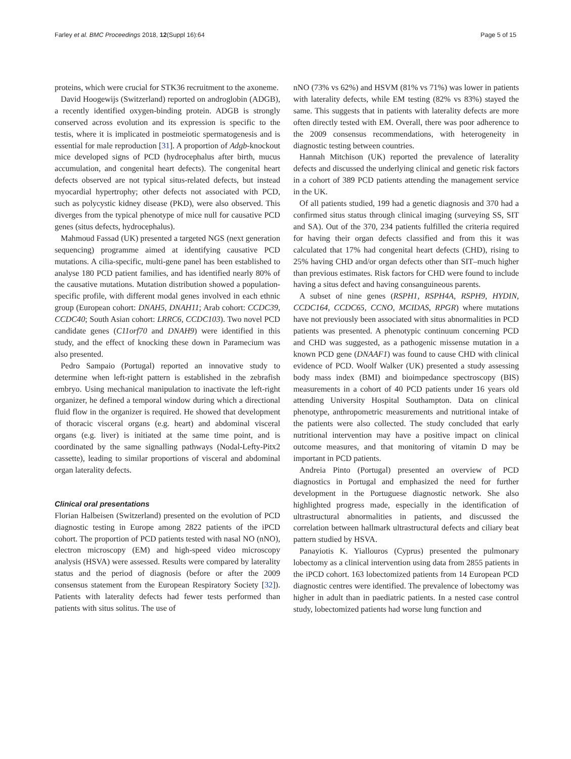Farley et al. BMC Proceedings 2018, 12(Suppl 16):64 Page 5 of 15
proteins, which were crucial for STK36 recruitment to the axoneme.
David Hoogewijs (Switzerland) reported on androglobin (ADGB), a recently identified oxygen-binding protein. ADGB is strongly conserved across evolution and its expression is specific to the testis, where it is implicated in postmeiotic spermatogenesis and is essential for male reproduction [31]. A proportion of Adgb-knockout mice developed signs of PCD (hydrocephalus after birth, mucus accumulation, and congenital heart defects). The congenital heart defects observed are not typical situs-related defects, but instead myocardial hypertrophy; other defects not associated with PCD, such as polycystic kidney disease (PKD), were also observed. This diverges from the typical phenotype of mice null for causative PCD genes (situs defects, hydrocephalus).
Mahmoud Fassad (UK) presented a targeted NGS (next generation sequencing) programme aimed at identifying causative PCD mutations. A cilia-specific, multi-gene panel has been established to analyse 180 PCD patient families, and has identified nearly 80% of the causative mutations. Mutation distribution showed a population-specific profile, with different modal genes involved in each ethnic group (European cohort: DNAH5, DNAH11; Arab cohort: CCDC39, CCDC40; South Asian cohort: LRRC6, CCDC103). Two novel PCD candidate genes (C11orf70 and DNAH9) were identified in this study, and the effect of knocking these down in Paramecium was also presented.
Pedro Sampaio (Portugal) reported an innovative study to determine when left-right pattern is established in the zebrafish embryo. Using mechanical manipulation to inactivate the left-right organizer, he defined a temporal window during which a directional fluid flow in the organizer is required. He showed that development of thoracic visceral organs (e.g. heart) and abdominal visceral organs (e.g. liver) is initiated at the same time point, and is coordinated by the same signalling pathways (Nodal-Lefty-Pitx2 cassette), leading to similar proportions of visceral and abdominal organ laterality defects.
Clinical oral presentations
Florian Halbeisen (Switzerland) presented on the evolution of PCD diagnostic testing in Europe among 2822 patients of the iPCD cohort. The proportion of PCD patients tested with nasal NO (nNO), electron microscopy (EM) and high-speed video microscopy analysis (HSVA) were assessed. Results were compared by laterality status and the period of diagnosis (before or after the 2009 consensus statement from the European Respiratory Society [32]). Patients with laterality defects had fewer tests performed than patients with situs solitus. The use of
nNO (73% vs 62%) and HSVM (81% vs 71%) was lower in patients with laterality defects, while EM testing (82% vs 83%) stayed the same. This suggests that in patients with laterality defects are more often directly tested with EM. Overall, there was poor adherence to the 2009 consensus recommendations, with heterogeneity in diagnostic testing between countries.
Hannah Mitchison (UK) reported the prevalence of laterality defects and discussed the underlying clinical and genetic risk factors in a cohort of 389 PCD patients attending the management service in the UK.
Of all patients studied, 199 had a genetic diagnosis and 370 had a confirmed situs status through clinical imaging (surveying SS, SIT and SA). Out of the 370, 234 patients fulfilled the criteria required for having their organ defects classified and from this it was calculated that 17% had congenital heart defects (CHD), rising to 25% having CHD and/or organ defects other than SIT–much higher than previous estimates. Risk factors for CHD were found to include having a situs defect and having consanguineous parents.
A subset of nine genes (RSPH1, RSPH4A, RSPH9, HYDIN, CCDC164, CCDC65, CCNO, MCIDAS, RPGR) where mutations have not previously been associated with situs abnormalities in PCD patients was presented. A phenotypic continuum concerning PCD and CHD was suggested, as a pathogenic missense mutation in a known PCD gene (DNAAF1) was found to cause CHD with clinical evidence of PCD. Woolf Walker (UK) presented a study assessing body mass index (BMI) and bioimpedance spectroscopy (BIS) measurements in a cohort of 40 PCD patients under 16 years old attending University Hospital Southampton. Data on clinical phenotype, anthropometric measurements and nutritional intake of the patients were also collected. The study concluded that early nutritional intervention may have a positive impact on clinical outcome measures, and that monitoring of vitamin D may be important in PCD patients.
Andreia Pinto (Portugal) presented an overview of PCD diagnostics in Portugal and emphasized the need for further development in the Portuguese diagnostic network. She also highlighted progress made, especially in the identification of ultrastructural abnormalities in patients, and discussed the correlation between hallmark ultrastructural defects and ciliary beat pattern studied by HSVA.
Panayiotis K. Yiallouros (Cyprus) presented the pulmonary lobectomy as a clinical intervention using data from 2855 patients in the iPCD cohort. 163 lobectomized patients from 14 European PCD diagnostic centres were identified. The prevalence of lobectomy was higher in adult than in paediatric patients. In a nested case control study, lobectomized patients had worse lung function and